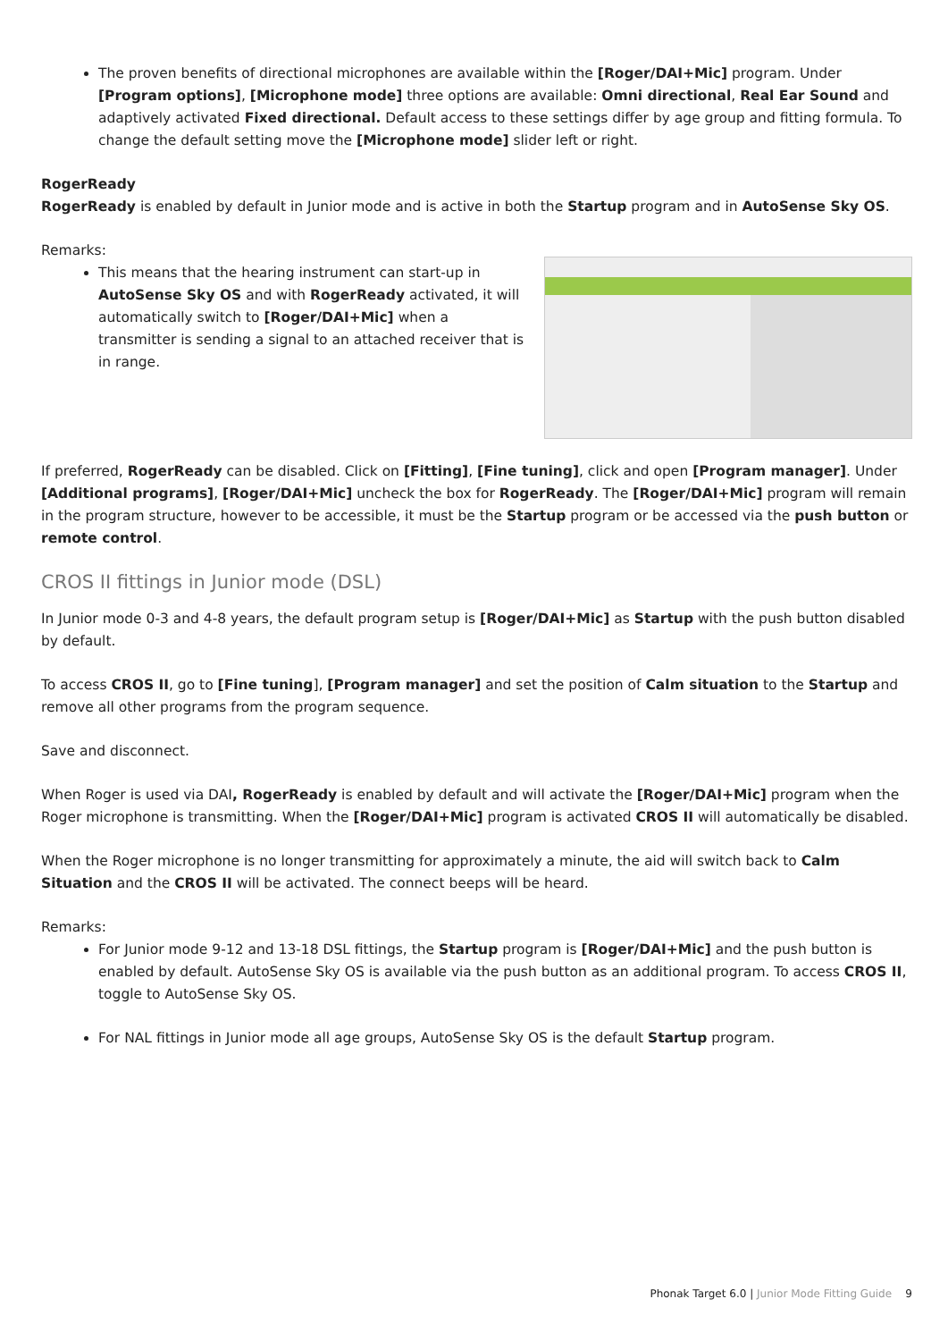The proven benefits of directional microphones are available within the [Roger/DAI+Mic] program. Under [Program options], [Microphone mode] three options are available: Omni directional, Real Ear Sound and adaptively activated Fixed directional. Default access to these settings differ by age group and fitting formula. To change the default setting move the [Microphone mode] slider left or right.
RogerReady
RogerReady is enabled by default in Junior mode and is active in both the Startup program and in AutoSense Sky OS.
Remarks:
This means that the hearing instrument can start-up in AutoSense Sky OS and with RogerReady activated, it will automatically switch to [Roger/DAI+Mic] when a transmitter is sending a signal to an attached receiver that is in range.
If preferred, RogerReady can be disabled. Click on [Fitting], [Fine tuning], click and open [Program manager]. Under [Additional programs], [Roger/DAI+Mic] uncheck the box for RogerReady. The [Roger/DAI+Mic] program will remain in the program structure, however to be accessible, it must be the Startup program or be accessed via the push button or remote control.
CROS II fittings in Junior mode (DSL)
In Junior mode 0-3 and 4-8 years, the default program setup is [Roger/DAI+Mic] as Startup with the push button disabled by default.
To access CROS II, go to [Fine tuning], [Program manager] and set the position of Calm situation to the Startup and remove all other programs from the program sequence.
Save and disconnect.
When Roger is used via DAI, RogerReady is enabled by default and will activate the [Roger/DAI+Mic] program when the Roger microphone is transmitting. When the [Roger/DAI+Mic] program is activated CROS II will automatically be disabled.
When the Roger microphone is no longer transmitting for approximately a minute, the aid will switch back to Calm Situation and the CROS II will be activated. The connect beeps will be heard.
Remarks:
For Junior mode 9-12 and 13-18 DSL fittings, the Startup program is [Roger/DAI+Mic] and the push button is enabled by default. AutoSense Sky OS is available via the push button as an additional program. To access CROS II, toggle to AutoSense Sky OS.
For NAL fittings in Junior mode all age groups, AutoSense Sky OS is the default Startup program.
Phonak Target 6.0 | Junior Mode Fitting Guide 9